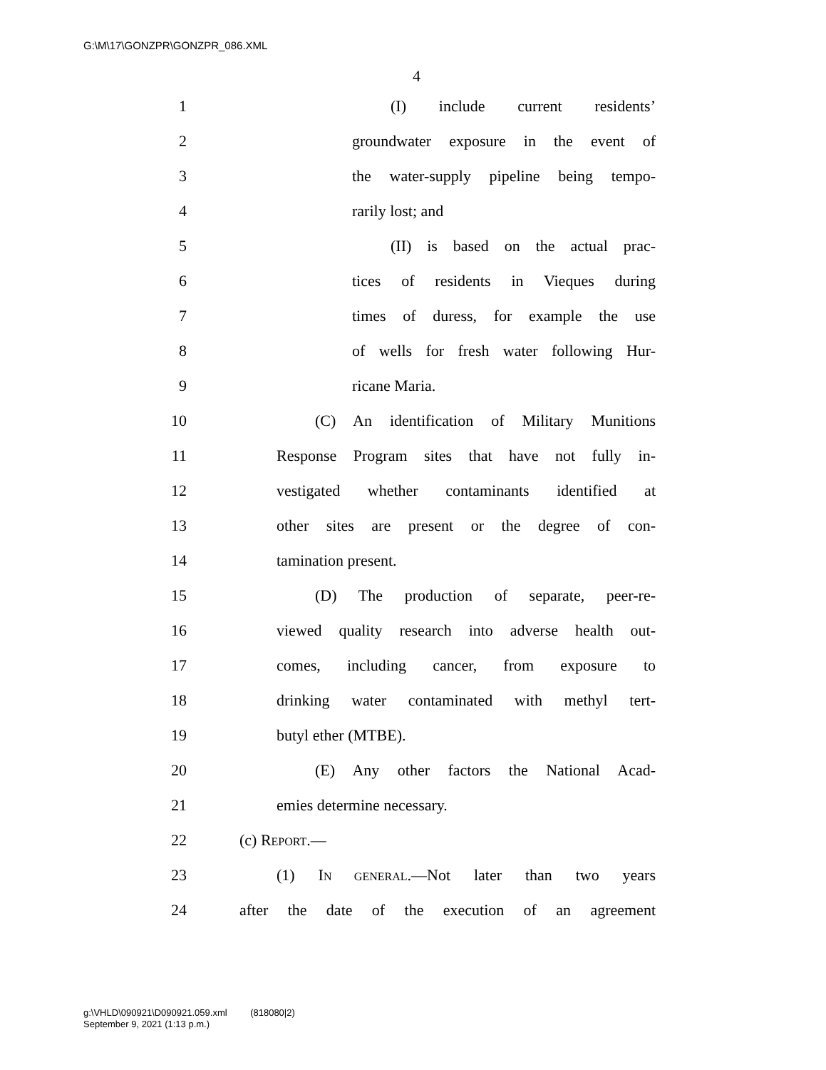G:\M\17\GONZPR\GONZPR_086.XML
4
1 (I) include current residents’
2 groundwater exposure in the event of
3 the water-supply pipeline being tempo-
4 rarily lost; and
5 (II) is based on the actual prac-
6 tices of residents in Vieques during
7 times of duress, for example the use
8 of wells for fresh water following Hur-
9 ricane Maria.
10 (C) An identification of Military Munitions
11 Response Program sites that have not fully in-
12 vestigated whether contaminants identified at
13 other sites are present or the degree of con-
14 tamination present.
15 (D) The production of separate, peer-re-
16 viewed quality research into adverse health out-
17 comes, including cancer, from exposure to
18 drinking water contaminated with methyl tert-
19 butyl ether (MTBE).
20 (E) Any other factors the National Acad-
21 emies determine necessary.
22 (c) REPORT.—
23 (1) IN GENERAL.—Not later than two years
24 after the date of the execution of an agreement
g:\VHLD\090921\D090921.059.xml (818080|2)
September 9, 2021 (1:13 p.m.)